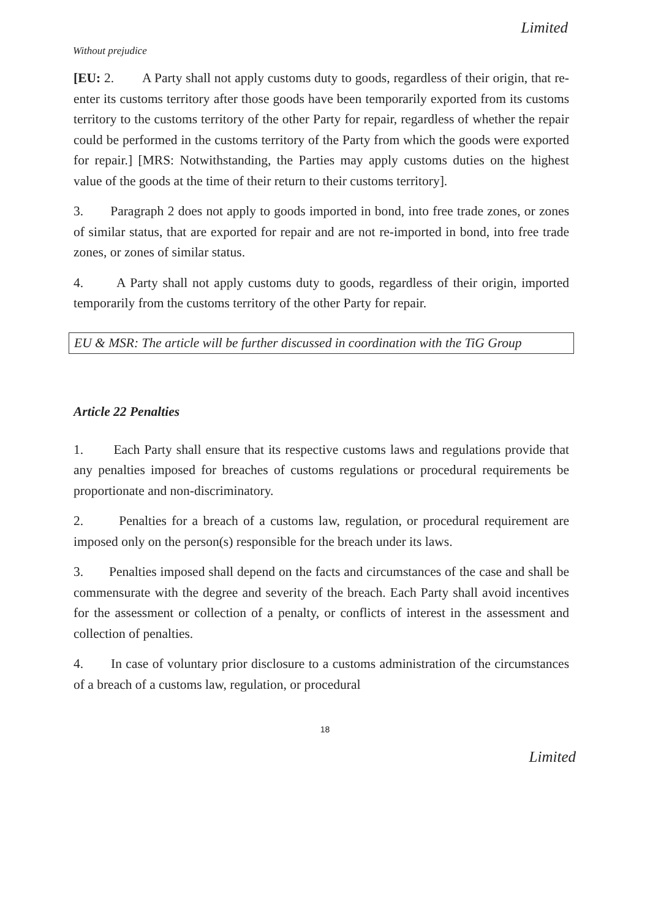Limited
Without prejudice
[EU: 2. A Party shall not apply customs duty to goods, regardless of their origin, that re-enter its customs territory after those goods have been temporarily exported from its customs territory to the customs territory of the other Party for repair, regardless of whether the repair could be performed in the customs territory of the Party from which the goods were exported for repair.] [MRS: Notwithstanding, the Parties may apply customs duties on the highest value of the goods at the time of their return to their customs territory].
3. Paragraph 2 does not apply to goods imported in bond, into free trade zones, or zones of similar status, that are exported for repair and are not re-imported in bond, into free trade zones, or zones of similar status.
4. A Party shall not apply customs duty to goods, regardless of their origin, imported temporarily from the customs territory of the other Party for repair.
EU & MSR: The article will be further discussed in coordination with the TiG Group
Article 22 Penalties
1. Each Party shall ensure that its respective customs laws and regulations provide that any penalties imposed for breaches of customs regulations or procedural requirements be proportionate and non-discriminatory.
2. Penalties for a breach of a customs law, regulation, or procedural requirement are imposed only on the person(s) responsible for the breach under its laws.
3. Penalties imposed shall depend on the facts and circumstances of the case and shall be commensurate with the degree and severity of the breach. Each Party shall avoid incentives for the assessment or collection of a penalty, or conflicts of interest in the assessment and collection of penalties.
4. In case of voluntary prior disclosure to a customs administration of the circumstances of a breach of a customs law, regulation, or procedural
18
Limited